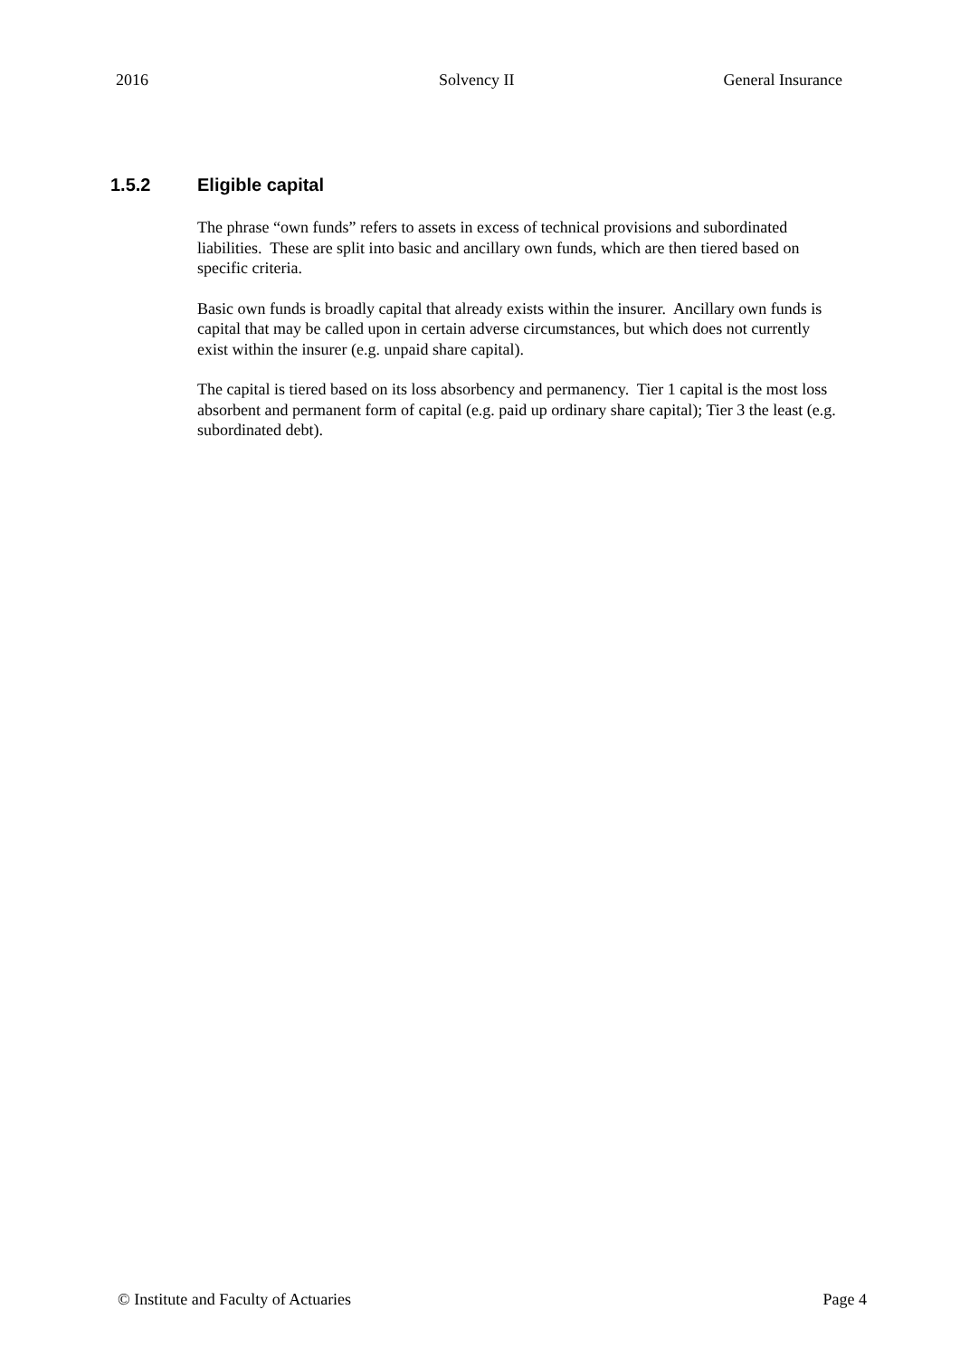2016 Solvency II General Insurance
1.5.2 Eligible capital
The phrase “own funds” refers to assets in excess of technical provisions and subordinated liabilities. These are split into basic and ancillary own funds, which are then tiered based on specific criteria.
Basic own funds is broadly capital that already exists within the insurer. Ancillary own funds is capital that may be called upon in certain adverse circumstances, but which does not currently exist within the insurer (e.g. unpaid share capital).
The capital is tiered based on its loss absorbency and permanency. Tier 1 capital is the most loss absorbent and permanent form of capital (e.g. paid up ordinary share capital); Tier 3 the least (e.g. subordinated debt).
© Institute and Faculty of Actuaries Page 4